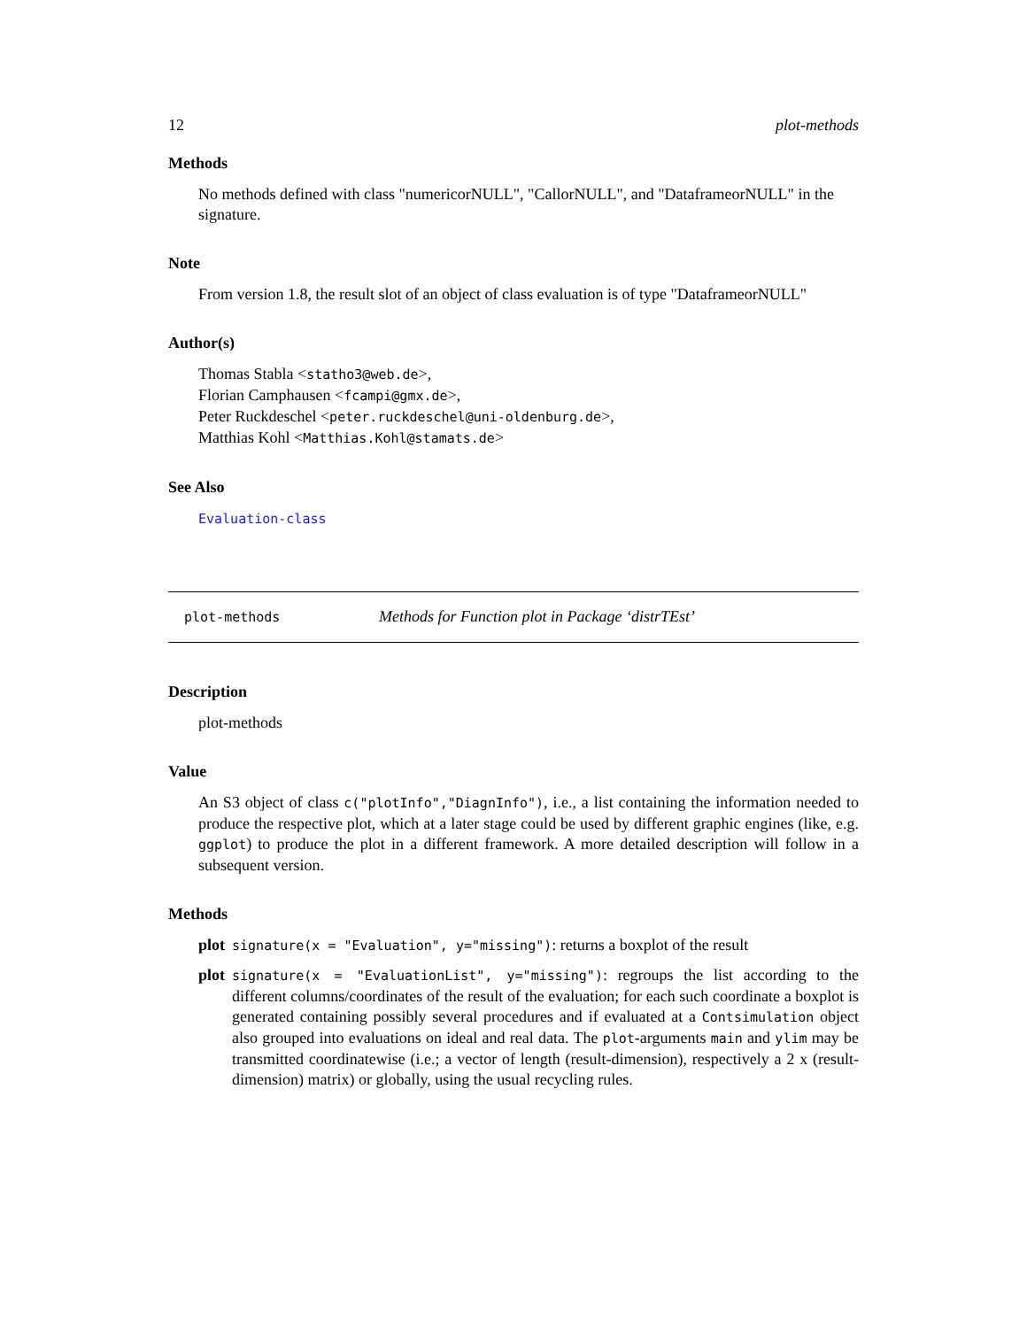12 plot-methods
Methods
No methods defined with class "numericorNULL", "CallorNULL", and "DataframeorNULL" in the signature.
Note
From version 1.8, the result slot of an object of class evaluation is of type "DataframeorNULL"
Author(s)
Thomas Stabla <statho3@web.de>,
Florian Camphausen <fcampi@gmx.de>,
Peter Ruckdeschel <peter.ruckdeschel@uni-oldenburg.de>,
Matthias Kohl <Matthias.Kohl@stamats.de>
See Also
Evaluation-class
plot-methods Methods for Function plot in Package ‘distrTEst’
Description
plot-methods
Value
An S3 object of class c("plotInfo","DiagnInfo"), i.e., a list containing the information needed to produce the respective plot, which at a later stage could be used by different graphic engines (like, e.g. ggplot) to produce the plot in a different framework. A more detailed description will follow in a subsequent version.
Methods
plot signature(x = "Evaluation", y="missing"): returns a boxplot of the result
plot signature(x = "EvaluationList", y="missing"): regroups the list according to the different columns/coordinates of the result of the evaluation; for each such coordinate a boxplot is generated containing possibly several procedures and if evaluated at a Contsimulation object also grouped into evaluations on ideal and real data. The plot-arguments main and ylim may be transmitted coordinatewise (i.e.; a vector of length (result-dimension), respectively a 2 x (result-dimension) matrix) or globally, using the usual recycling rules.